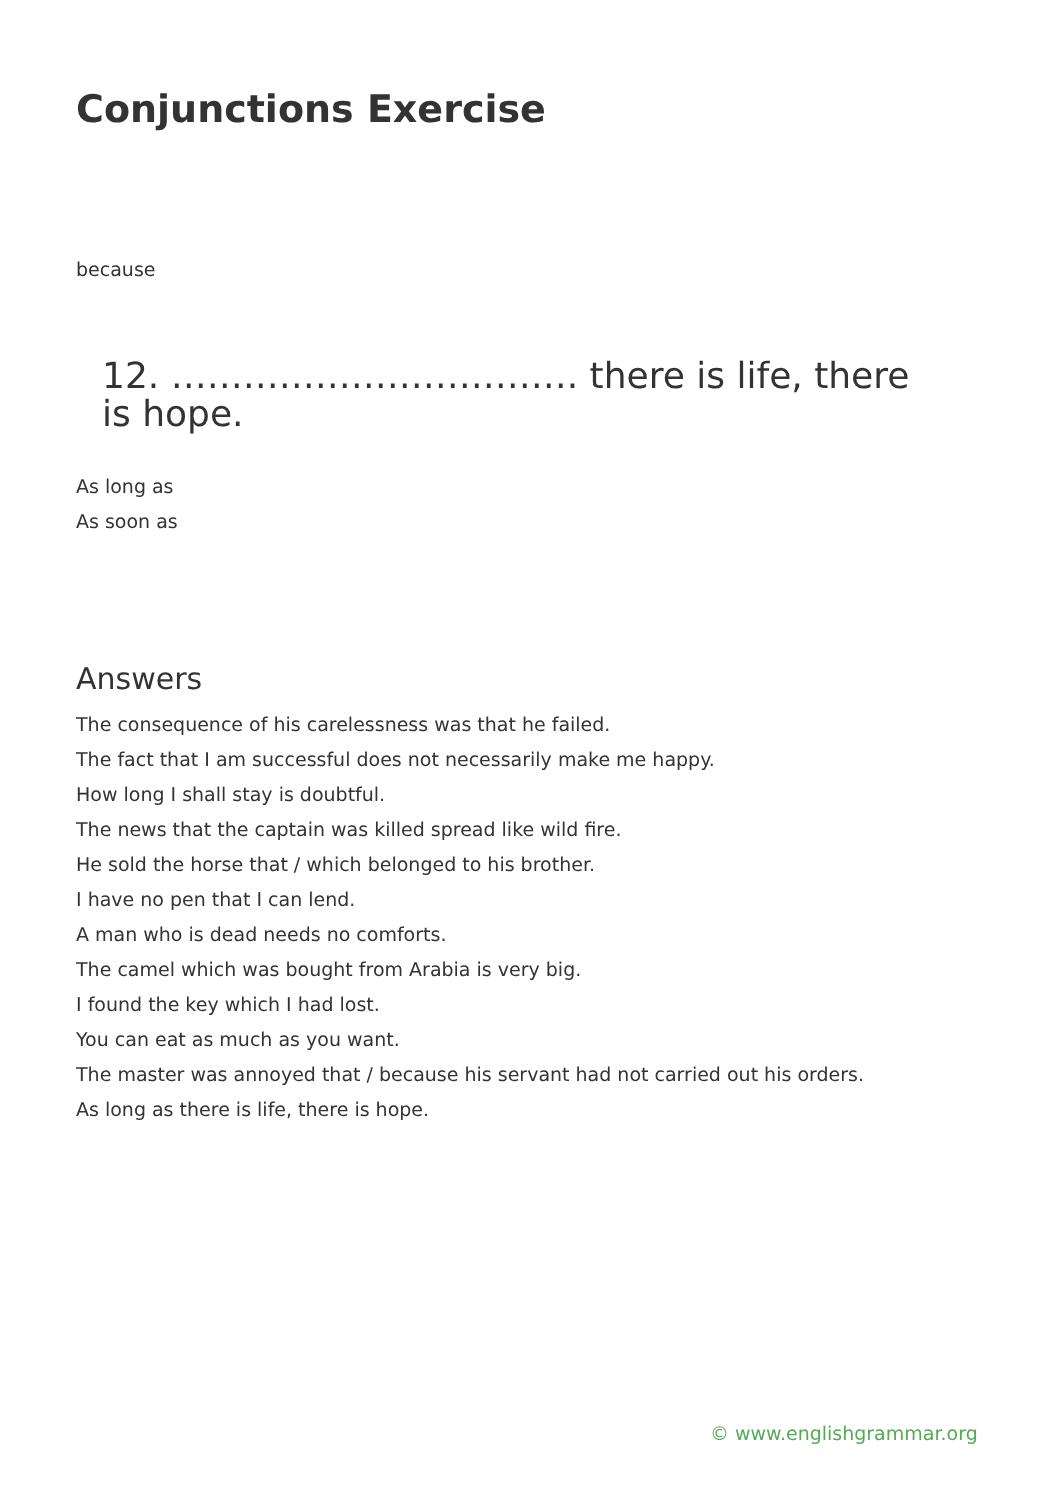Conjunctions Exercise
because
12. ……………………………. there is life, there is hope.
As long as
As soon as
Answers
The consequence of his carelessness was that he failed.
The fact that I am successful does not necessarily make me happy.
How long I shall stay is doubtful.
The news that the captain was killed spread like wild fire.
He sold the horse that / which belonged to his brother.
I have no pen that I can lend.
A man who is dead needs no comforts.
The camel which was bought from Arabia is very big.
I found the key which I had lost.
You can eat as much as you want.
The master was annoyed that / because his servant had not carried out his orders.
As long as there is life, there is hope.
© www.englishgrammar.org